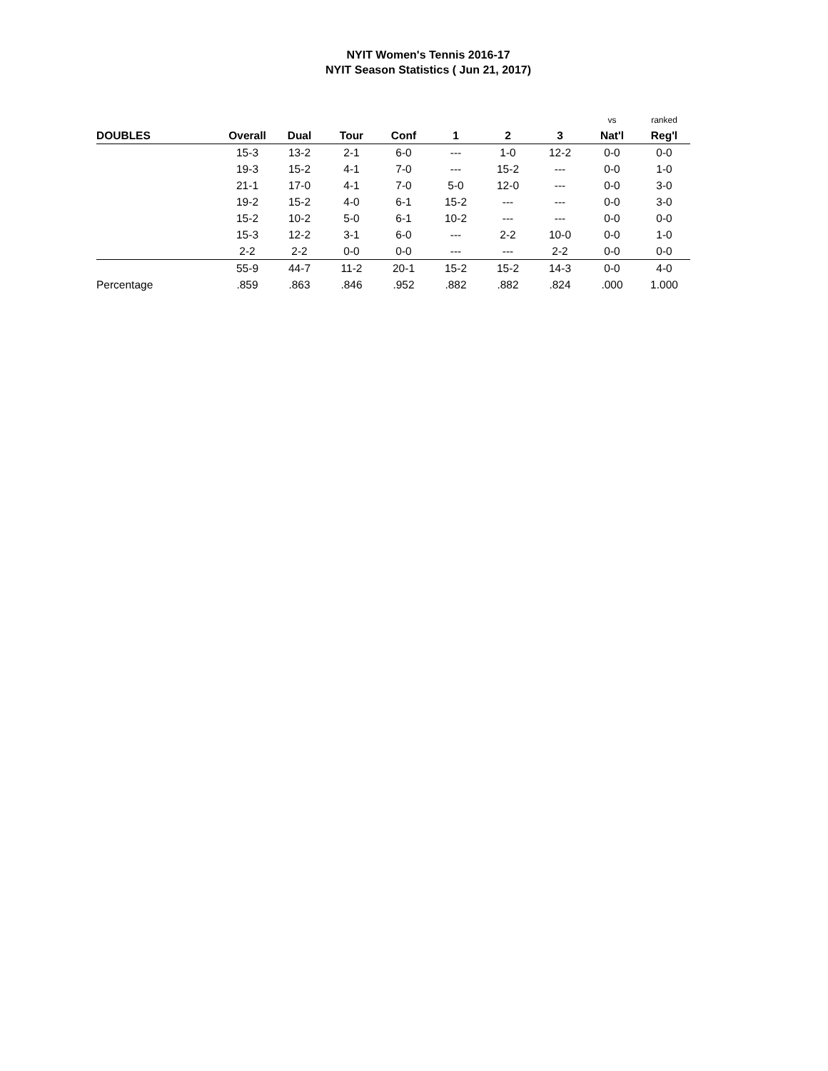NYIT Women's Tennis 2016-17
NYIT Season Statistics ( Jun 21, 2017)
| | | | | | | | | vs | ranked |
| DOUBLES | Overall | Dual | Tour | Conf | 1 | 2 | 3 | Nat'l | Reg'l |
| | 15-3 | 13-2 | 2-1 | 6-0 | --- | 1-0 | 12-2 | 0-0 | 0-0 |
| | 19-3 | 15-2 | 4-1 | 7-0 | --- | 15-2 | --- | 0-0 | 1-0 |
| | 21-1 | 17-0 | 4-1 | 7-0 | 5-0 | 12-0 | --- | 0-0 | 3-0 |
| | 19-2 | 15-2 | 4-0 | 6-1 | 15-2 | --- | --- | 0-0 | 3-0 |
| | 15-2 | 10-2 | 5-0 | 6-1 | 10-2 | --- | --- | 0-0 | 0-0 |
| | 15-3 | 12-2 | 3-1 | 6-0 | --- | 2-2 | 10-0 | 0-0 | 1-0 |
| | 2-2 | 2-2 | 0-0 | 0-0 | --- | --- | 2-2 | 0-0 | 0-0 |
| | 55-9 | 44-7 | 11-2 | 20-1 | 15-2 | 15-2 | 14-3 | 0-0 | 4-0 |
| Percentage | .859 | .863 | .846 | .952 | .882 | .882 | .824 | .000 | 1.000 |